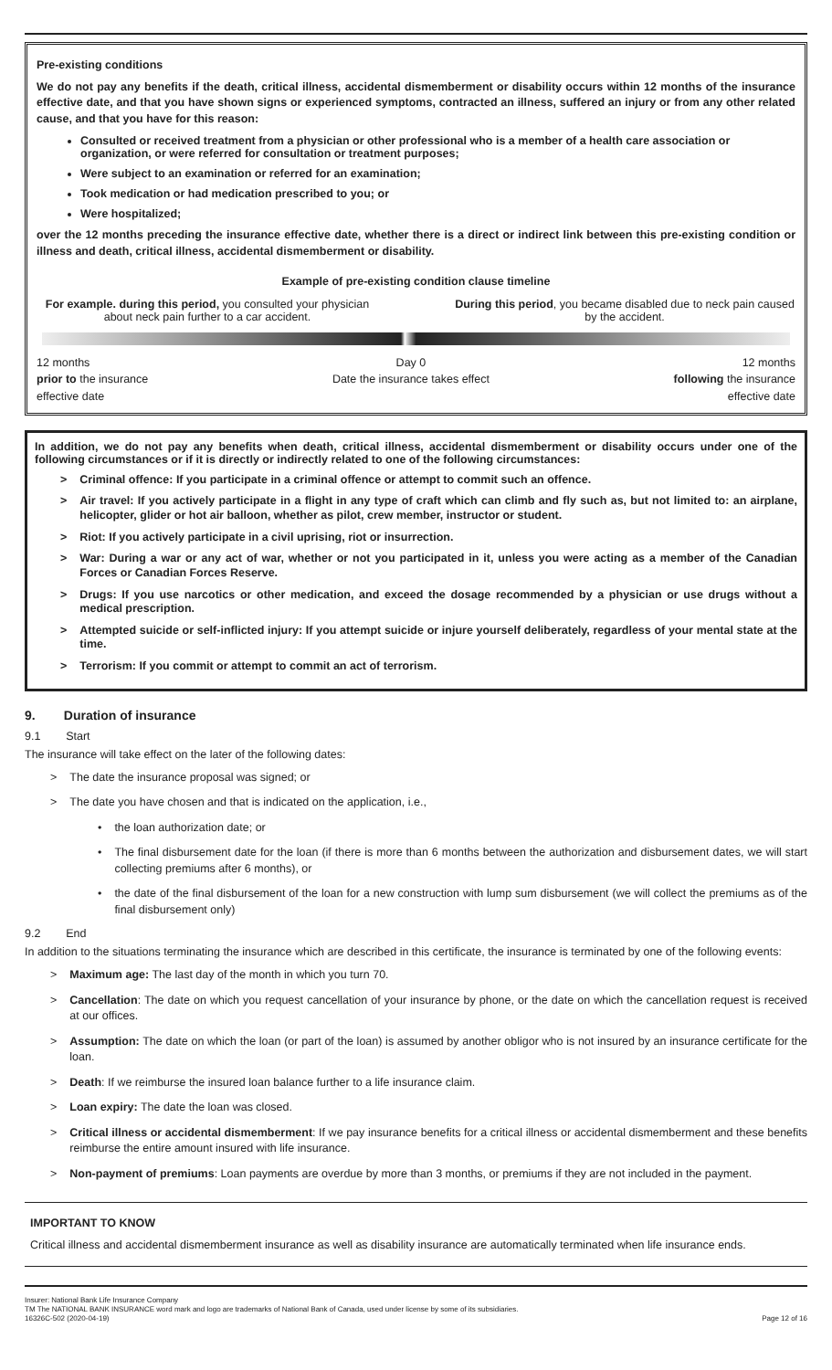Pre-existing conditions
We do not pay any benefits if the death, critical illness, accidental dismemberment or disability occurs within 12 months of the insurance effective date, and that you have shown signs or experienced symptoms, contracted an illness, suffered an injury or from any other related cause, and that you have for this reason:
Consulted or received treatment from a physician or other professional who is a member of a health care association or organization, or were referred for consultation or treatment purposes;
Were subject to an examination or referred for an examination;
Took medication or had medication prescribed to you; or
Were hospitalized;
over the 12 months preceding the insurance effective date, whether there is a direct or indirect link between this pre-existing condition or illness and death, critical illness, accidental dismemberment or disability.
Example of pre-existing condition clause timeline
For example. during this period, you consulted your physician about neck pain further to a car accident.
During this period, you became disabled due to neck pain caused by the accident.
12 months
prior to the insurance
effective date
Day 0
Date the insurance takes effect
12 months
following the insurance
effective date
In addition, we do not pay any benefits when death, critical illness, accidental dismemberment or disability occurs under one of the following circumstances or if it is directly or indirectly related to one of the following circumstances:
> Criminal offence: If you participate in a criminal offence or attempt to commit such an offence.
> Air travel: If you actively participate in a flight in any type of craft which can climb and fly such as, but not limited to: an airplane, helicopter, glider or hot air balloon, whether as pilot, crew member, instructor or student.
> Riot: If you actively participate in a civil uprising, riot or insurrection.
> War: During a war or any act of war, whether or not you participated in it, unless you were acting as a member of the Canadian Forces or Canadian Forces Reserve.
> Drugs: If you use narcotics or other medication, and exceed the dosage recommended by a physician or use drugs without a medical prescription.
> Attempted suicide or self-inflicted injury: If you attempt suicide or injure yourself deliberately, regardless of your mental state at the time.
> Terrorism: If you commit or attempt to commit an act of terrorism.
9. Duration of insurance
9.1 Start
The insurance will take effect on the later of the following dates:
> The date the insurance proposal was signed; or
> The date you have chosen and that is indicated on the application, i.e.,
• the loan authorization date; or
• The final disbursement date for the loan (if there is more than 6 months between the authorization and disbursement dates, we will start collecting premiums after 6 months), or
• the date of the final disbursement of the loan for a new construction with lump sum disbursement (we will collect the premiums as of the final disbursement only)
9.2 End
In addition to the situations terminating the insurance which are described in this certificate, the insurance is terminated by one of the following events:
> Maximum age: The last day of the month in which you turn 70.
> Cancellation: The date on which you request cancellation of your insurance by phone, or the date on which the cancellation request is received at our offices.
> Assumption: The date on which the loan (or part of the loan) is assumed by another obligor who is not insured by an insurance certificate for the loan.
> Death: If we reimburse the insured loan balance further to a life insurance claim.
> Loan expiry: The date the loan was closed.
> Critical illness or accidental dismemberment: If we pay insurance benefits for a critical illness or accidental dismemberment and these benefits reimburse the entire amount insured with life insurance.
> Non-payment of premiums: Loan payments are overdue by more than 3 months, or premiums if they are not included in the payment.
IMPORTANT TO KNOW
Critical illness and accidental dismemberment insurance as well as disability insurance are automatically terminated when life insurance ends.
Insurer: National Bank Life Insurance Company
TM The NATIONAL BANK INSURANCE word mark and logo are trademarks of National Bank of Canada, used under license by some of its subsidiaries.
16326C-502 (2020-04-19) Page 12 of 16